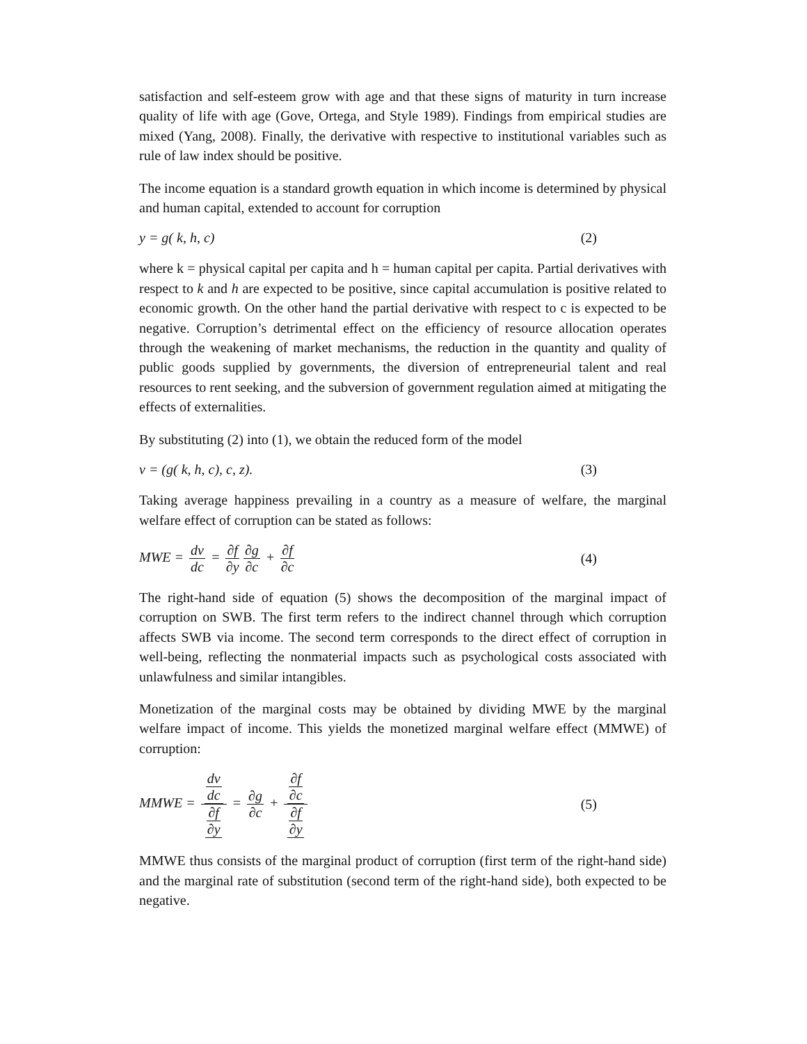satisfaction and self-esteem grow with age and that these signs of maturity in turn increase quality of life with age (Gove, Ortega, and Style 1989). Findings from empirical studies are mixed (Yang, 2008). Finally, the derivative with respective to institutional variables such as rule of law index should be positive.
The income equation is a standard growth equation in which income is determined by physical and human capital, extended to account for corruption
y = g( k, h, c) (2)
where k = physical capital per capita and h = human capital per capita. Partial derivatives with respect to k and h are expected to be positive, since capital accumulation is positive related to economic growth. On the other hand the partial derivative with respect to c is expected to be negative. Corruption’s detrimental effect on the efficiency of resource allocation operates through the weakening of market mechanisms, the reduction in the quantity and quality of public goods supplied by governments, the diversion of entrepreneurial talent and real resources to rent seeking, and the subversion of government regulation aimed at mitigating the effects of externalities.
By substituting (2) into (1), we obtain the reduced form of the model
v = (g( k, h, c), c, z). (3)
Taking average happiness prevailing in a country as a measure of welfare, the marginal welfare effect of corruption can be stated as follows:
MWE = dv dc = ∂f ∂y ∂g ∂c + ∂f ∂c (4)
The right-hand side of equation (5) shows the decomposition of the marginal impact of corruption on SWB. The first term refers to the indirect channel through which corruption affects SWB via income. The second term corresponds to the direct effect of corruption in well-being, reflecting the nonmaterial impacts such as psychological costs associated with unlawfulness and similar intangibles.
Monetization of the marginal costs may be obtained by dividing MWE by the marginal welfare impact of income. This yields the monetized marginal welfare effect (MMWE) of corruption:
MMWE = dv dc ∂f ∂y = ∂g ∂c + ∂f ∂c ∂f ∂y (5)
MMWE thus consists of the marginal product of corruption (first term of the right-hand side) and the marginal rate of substitution (second term of the right-hand side), both expected to be negative.